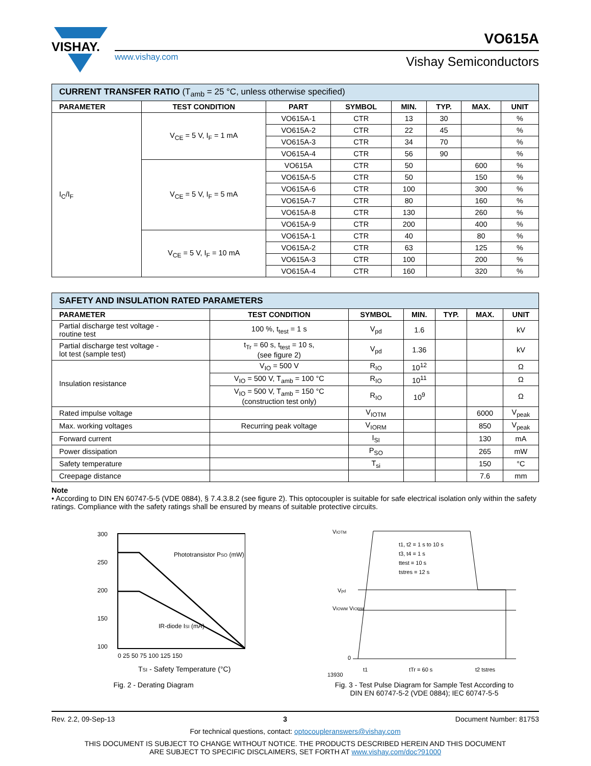VISHAY.
www.vishay.com
VO615A
Vishay Semiconductors
| CURRENT TRANSFER RATIO (T<sub>amb</sub> = 25 °C, unless otherwise specified) | | | | | | | |
| PARAMETER | TEST CONDITION | PART | SYMBOL | MIN. | TYP. | MAX. | UNIT |
| I<sub>C</sub>/I<sub>F</sub> | V<sub>CE</sub> = 5 V, I<sub>F</sub> = 1 mA | VO615A-1 | CTR | 13 | 30 | | % |
| | | VO615A-2 | CTR | 22 | 45 | | % |
| | | VO615A-3 | CTR | 34 | 70 | | % |
| | | VO615A-4 | CTR | 56 | 90 | | % |
| | V<sub>CE</sub> = 5 V, I<sub>F</sub> = 5 mA | VO615A | CTR | 50 | | 600 | % |
| | | VO615A-5 | CTR | 50 | | 150 | % |
| | | VO615A-6 | CTR | 100 | | 300 | % |
| | | VO615A-7 | CTR | 80 | | 160 | % |
| | | VO615A-8 | CTR | 130 | | 260 | % |
| | | VO615A-9 | CTR | 200 | | 400 | % |
| | V<sub>CE</sub> = 5 V, I<sub>F</sub> = 10 mA | VO615A-1 | CTR | 40 | | 80 | % |
| | | VO615A-2 | CTR | 63 | | 125 | % |
| | | VO615A-3 | CTR | 100 | | 200 | % |
| | | VO615A-4 | CTR | 160 | | 320 | % |
| SAFETY AND INSULATION RATED PARAMETERS | | | | | | |
| PARAMETER | TEST CONDITION | SYMBOL | MIN. | TYP. | MAX. | UNIT |
| Partial discharge test voltage - routine test | 100 %, t<sub>test</sub> = 1 s | V<sub>pd</sub> | 1.6 | | | kV |
| Partial discharge test voltage - lot test (sample test) | t<sub>Tr</sub> = 60 s, t<sub>test</sub> = 10 s, (see figure 2) | V<sub>pd</sub> | 1.36 | | | kV |
| Insulation resistance | V<sub>IO</sub> = 500 V | R<sub>IO</sub> | 10<sup>12</sup> | | | Ω |
| | V<sub>IO</sub> = 500 V, T<sub>amb</sub> = 100 °C | R<sub>IO</sub> | 10<sup>11</sup> | | | Ω |
| | V<sub>IO</sub> = 500 V, T<sub>amb</sub> = 150 °C (construction test only) | R<sub>IO</sub> | 10<sup>9</sup> | | | Ω |
| Rated impulse voltage | | V<sub>IOTM</sub> | | | 6000 | V<sub>peak</sub> |
| Max. working voltages | Recurring peak voltage | V<sub>IORM</sub> | | | 850 | V<sub>peak</sub> |
| Forward current | | I<sub>SI</sub> | | | 130 | mA |
| Power dissipation | | P<sub>SO</sub> | | | 265 | mW |
| Safety temperature | | T<sub>si</sub> | | | 150 | °C |
| Creepage distance | | | | | 7.6 | mm |
Note
• According to DIN EN 60747-5-5 (VDE 0884), § 7.4.3.8.2 (see figure 2). This optocoupler is suitable for safe electrical isolation only within the safety ratings. Compliance with the safety ratings shall be ensured by means of suitable protective circuits.
300
250
200
150
100
Phototransistor PSO (mW)
IR-diode ISI (mA)
0 25 50 75 100 125 150
TSI - Safety Temperature (°C)
Fig. 2 - Derating Diagram
VIOTM
Vpd
VIOWM VIORM
0
t1, t2 = 1 s to 10 s
t3, t4 = 1 s
ttest = 10 s
tstres = 12 s
t1
tTr = 60 s
13930
t2 tstres
Fig. 3 - Test Pulse Diagram for Sample Test According to
DIN EN 60747-5-2 (VDE 0884); IEC 60747-5-5
Rev. 2.2, 09-Sep-13 3 Document Number: 81753
For technical questions, contact: optocoupleranswers@vishay.com
THIS DOCUMENT IS SUBJECT TO CHANGE WITHOUT NOTICE. THE PRODUCTS DESCRIBED HEREIN AND THIS DOCUMENT
ARE SUBJECT TO SPECIFIC DISCLAIMERS, SET FORTH AT www.vishay.com/doc?91000